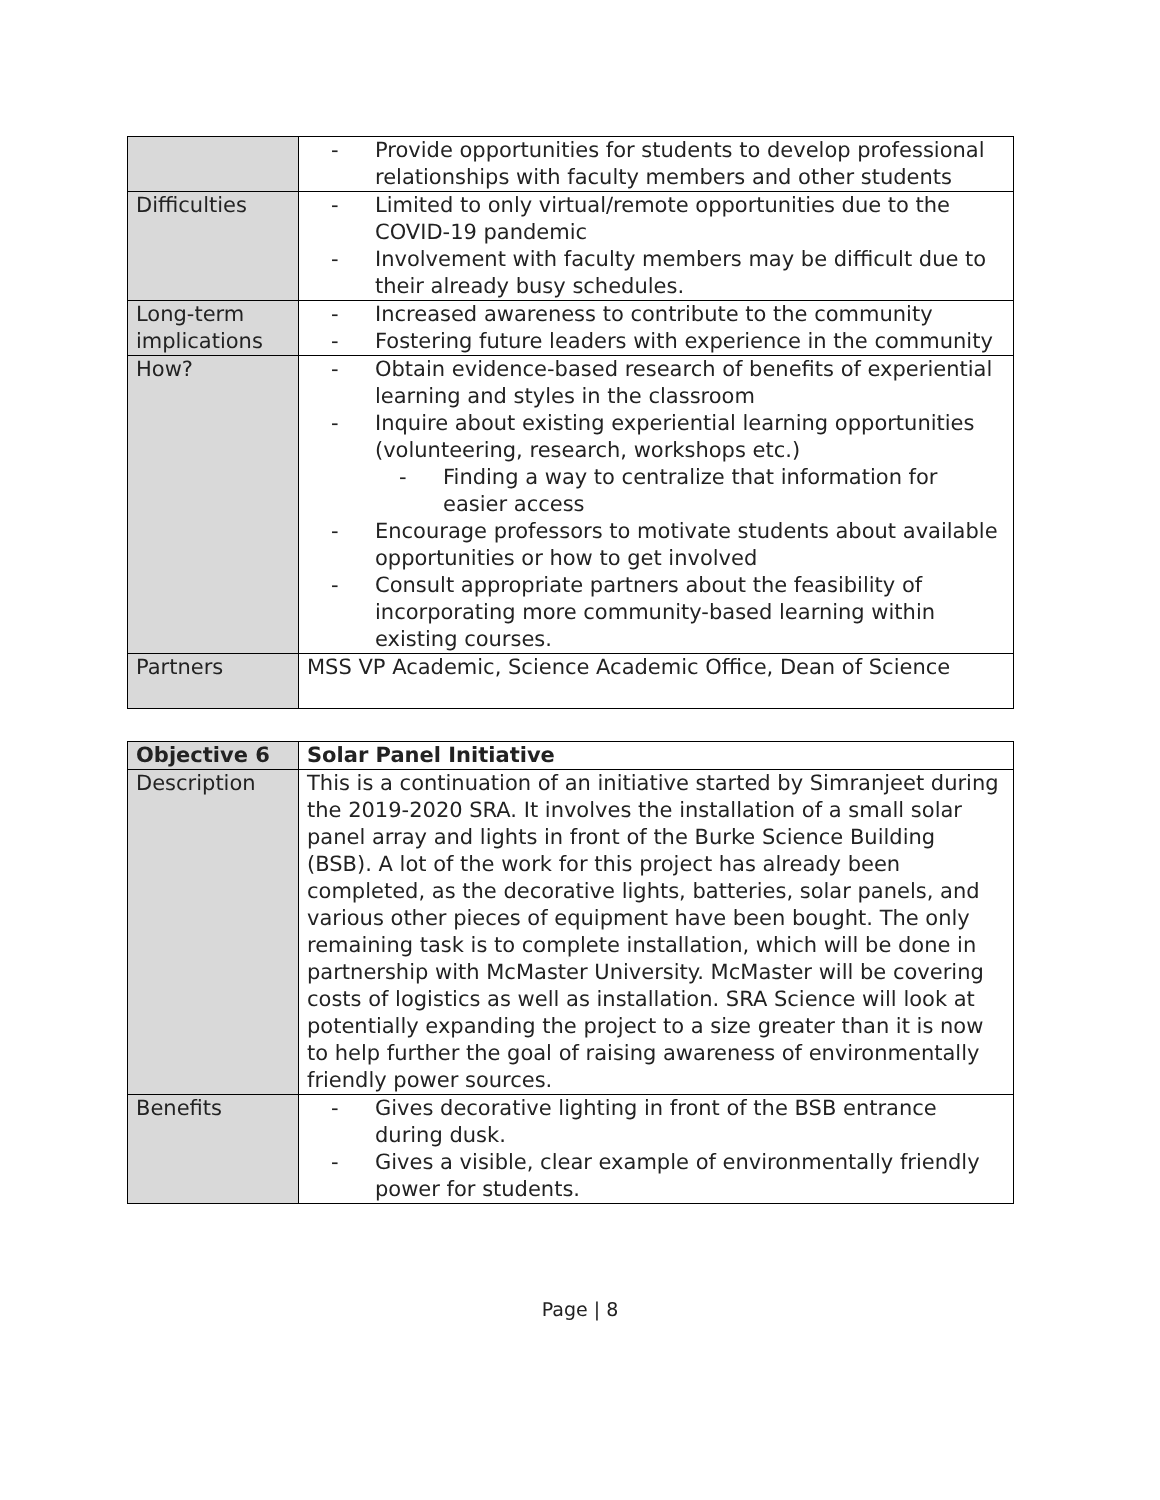| | Provide opportunities for students to develop professional relationships with faculty members and other students |
| Difficulties | Limited to only virtual/remote opportunities due to the COVID-19 pandemic Involvement with faculty members may be difficult due to their already busy schedules. |
| Long-term implications | Increased awareness to contribute to the community Fostering future leaders with experience in the community |
| How? | Obtain evidence-based research of benefits of experiential learning and styles in the classroom Inquire about existing experiential learning opportunities (volunteering, research, workshops etc.) Finding a way to centralize that information for easier access Encourage professors to motivate students about available opportunities or how to get involved Consult appropriate partners about the feasibility of incorporating more community-based learning within existing courses. |
| Partners | MSS VP Academic, Science Academic Office, Dean of Science |
| Objective 6 | Solar Panel Initiative |
| --- | --- |
| Description | This is a continuation of an initiative started by Simranjeet during the 2019-2020 SRA. It involves the installation of a small solar panel array and lights in front of the Burke Science Building (BSB). A lot of the work for this project has already been completed, as the decorative lights, batteries, solar panels, and various other pieces of equipment have been bought. The only remaining task is to complete installation, which will be done in partnership with McMaster University. McMaster will be covering costs of logistics as well as installation. SRA Science will look at potentially expanding the project to a size greater than it is now to help further the goal of raising awareness of environmentally friendly power sources. |
| Benefits | Gives decorative lighting in front of the BSB entrance during dusk. Gives a visible, clear example of environmentally friendly power for students. |
Page | 8